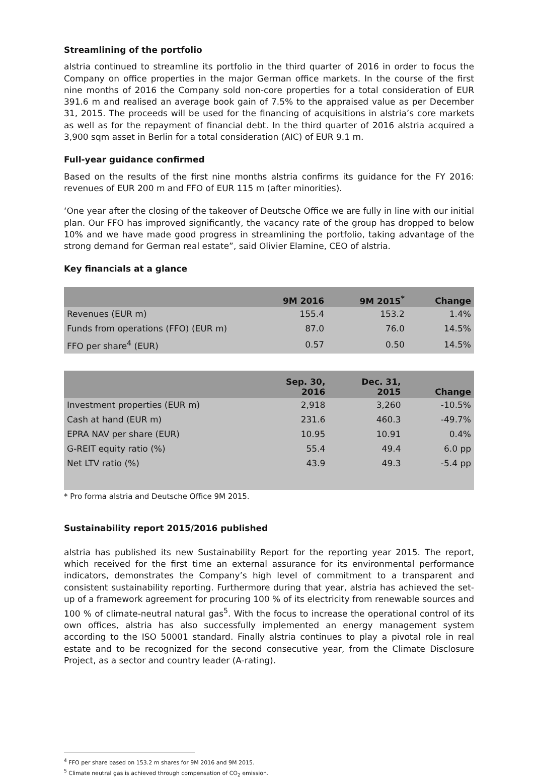Streamlining of the portfolio
alstria continued to streamline its portfolio in the third quarter of 2016 in order to focus the Company on office properties in the major German office markets. In the course of the first nine months of 2016 the Company sold non-core properties for a total consideration of EUR 391.6 m and realised an average book gain of 7.5% to the appraised value as per December 31, 2015. The proceeds will be used for the financing of acquisitions in alstria’s core markets as well as for the repayment of financial debt. In the third quarter of 2016 alstria acquired a 3,900 sqm asset in Berlin for a total consideration (AIC) of EUR 9.1 m.
Full-year guidance confirmed
Based on the results of the first nine months alstria confirms its guidance for the FY 2016: revenues of EUR 200 m and FFO of EUR 115 m (after minorities).
‘One year after the closing of the takeover of Deutsche Office we are fully in line with our initial plan. Our FFO has improved significantly, the vacancy rate of the group has dropped to below 10% and we have made good progress in streamlining the portfolio, taking advantage of the strong demand for German real estate”, said Olivier Elamine, CEO of alstria.
Key financials at a glance
| | 9M 2016 | 9M 2015<sup>*</sup> | Change |
| --- | --- | --- | --- |
| Revenues (EUR m) | 155.4 | 153.2 | 1.4% |
| Funds from operations (FFO) (EUR m) | 87.0 | 76.0 | 14.5% |
| FFO per share<sup>4</sup> (EUR) | 0.57 | 0.50 | 14.5% |
| | Sep. 30, 2016 | Dec. 31, 2015 | Change |
| --- | --- | --- | --- |
| Investment properties (EUR m) | 2,918 | 3,260 | -10.5% |
| Cash at hand (EUR m) | 231.6 | 460.3 | -49.7% |
| EPRA NAV per share (EUR) | 10.95 | 10.91 | 0.4% |
| G-REIT equity ratio (%) | 55.4 | 49.4 | 6.0 pp |
| Net LTV ratio (%) | 43.9 | 49.3 | -5.4 pp |
* Pro forma alstria and Deutsche Office 9M 2015.
Sustainability report 2015/2016 published
alstria has published its new Sustainability Report for the reporting year 2015. The report, which received for the first time an external assurance for its environmental performance indicators, demonstrates the Company’s high level of commitment to a transparent and consistent sustainability reporting. Furthermore during that year, alstria has achieved the set-up of a framework agreement for procuring 100 % of its electricity from renewable sources and 100 % of climate-neutral natural gas<sup>5</sup>. With the focus to increase the operational control of its own offices, alstria has also successfully implemented an energy management system according to the ISO 50001 standard. Finally alstria continues to play a pivotal role in real estate and to be recognized for the second consecutive year, from the Climate Disclosure Project, as a sector and country leader (A-rating).
<sup>4</sup> FFO per share based on 153.2 m shares for 9M 2016 and 9M 2015.
<sup>5</sup> Climate neutral gas is achieved through compensation of CO<sub>2</sub> emission.